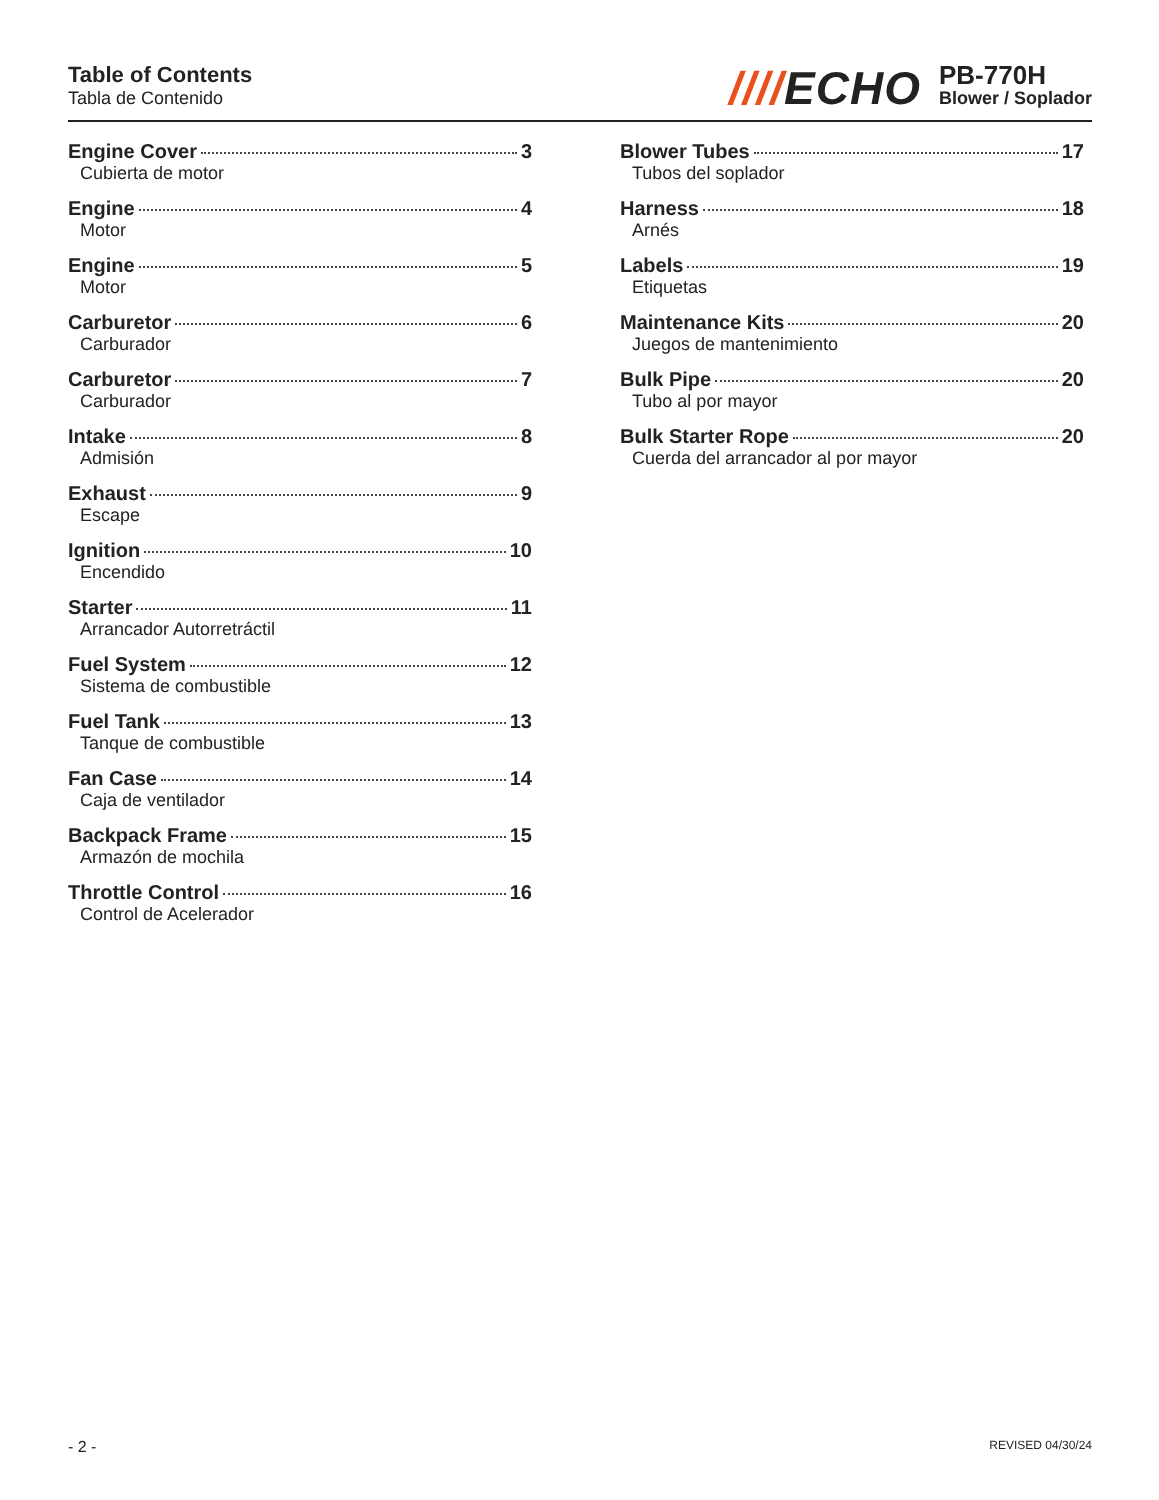Table of Contents
Tabla de Contenido
////ECHO
PB-770H
Blower / Soplador
Engine Cover 3
Cubierta de motor
Engine 4
Motor
Engine 5
Motor
Carburetor 6
Carburador
Carburetor 7
Carburador
Intake 8
Admisión
Exhaust 9
Escape
Ignition 10
Encendido
Starter 11
Arrancador Autorretráctil
Fuel System 12
Sistema de combustible
Fuel Tank 13
Tanque de combustible
Fan Case 14
Caja de ventilador
Backpack Frame 15
Armazón de mochila
Throttle Control 16
Control de Acelerador
Blower Tubes 17
Tubos del soplador
Harness 18
Arnés
Labels 19
Etiquetas
Maintenance Kits 20
Juegos de mantenimiento
Bulk Pipe 20
Tubo al por mayor
Bulk Starter Rope 20
Cuerda del arrancador al por mayor
- 2 -
REVISED 04/30/24